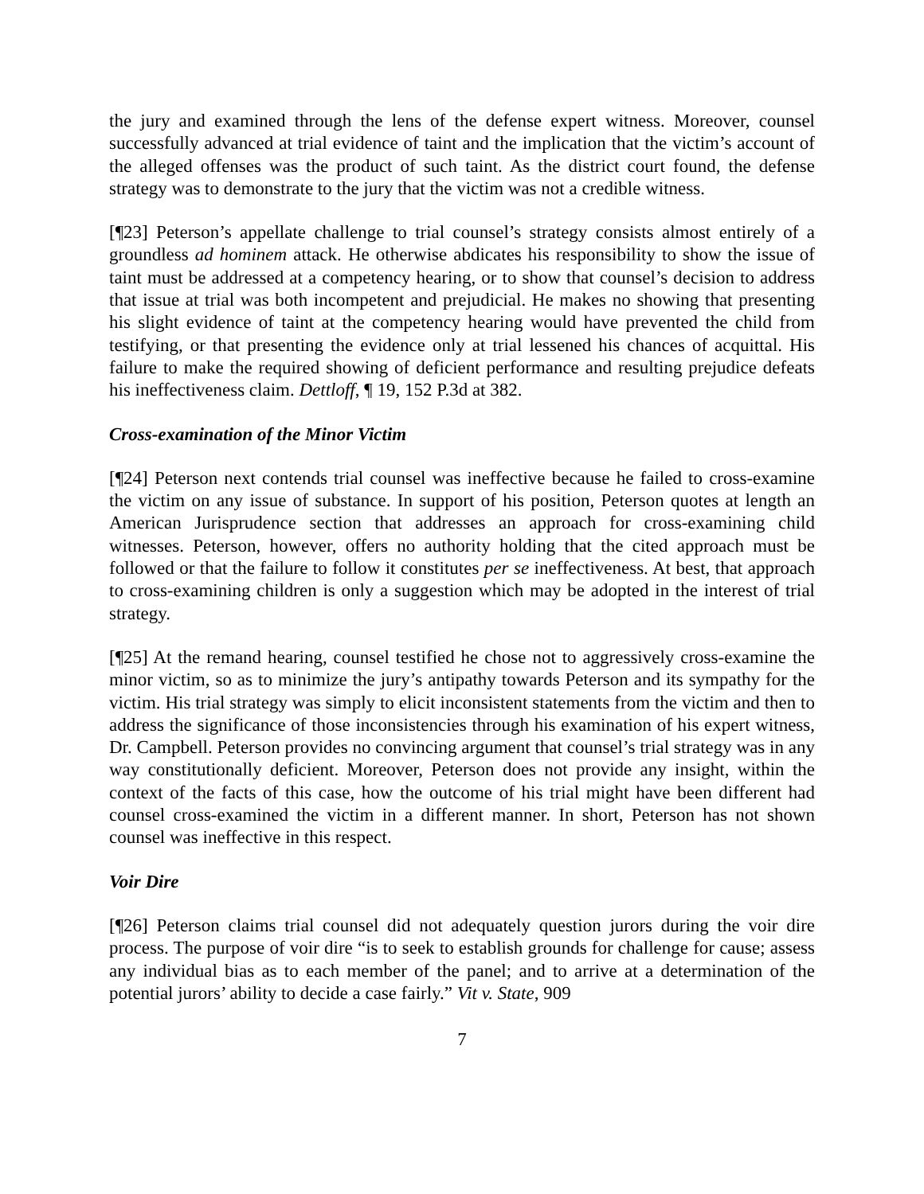the jury and examined through the lens of the defense expert witness. Moreover, counsel successfully advanced at trial evidence of taint and the implication that the victim’s account of the alleged offenses was the product of such taint. As the district court found, the defense strategy was to demonstrate to the jury that the victim was not a credible witness.
[¶23] Peterson’s appellate challenge to trial counsel’s strategy consists almost entirely of a groundless ad hominem attack. He otherwise abdicates his responsibility to show the issue of taint must be addressed at a competency hearing, or to show that counsel’s decision to address that issue at trial was both incompetent and prejudicial. He makes no showing that presenting his slight evidence of taint at the competency hearing would have prevented the child from testifying, or that presenting the evidence only at trial lessened his chances of acquittal. His failure to make the required showing of deficient performance and resulting prejudice defeats his ineffectiveness claim. Dettloff, ¶ 19, 152 P.3d at 382.
Cross-examination of the Minor Victim
[¶24] Peterson next contends trial counsel was ineffective because he failed to cross-examine the victim on any issue of substance. In support of his position, Peterson quotes at length an American Jurisprudence section that addresses an approach for cross-examining child witnesses. Peterson, however, offers no authority holding that the cited approach must be followed or that the failure to follow it constitutes per se ineffectiveness. At best, that approach to cross-examining children is only a suggestion which may be adopted in the interest of trial strategy.
[¶25] At the remand hearing, counsel testified he chose not to aggressively cross-examine the minor victim, so as to minimize the jury’s antipathy towards Peterson and its sympathy for the victim. His trial strategy was simply to elicit inconsistent statements from the victim and then to address the significance of those inconsistencies through his examination of his expert witness, Dr. Campbell. Peterson provides no convincing argument that counsel’s trial strategy was in any way constitutionally deficient. Moreover, Peterson does not provide any insight, within the context of the facts of this case, how the outcome of his trial might have been different had counsel cross-examined the victim in a different manner. In short, Peterson has not shown counsel was ineffective in this respect.
Voir Dire
[¶26] Peterson claims trial counsel did not adequately question jurors during the voir dire process. The purpose of voir dire “is to seek to establish grounds for challenge for cause; assess any individual bias as to each member of the panel; and to arrive at a determination of the potential jurors’ ability to decide a case fairly.” Vit v. State, 909
7